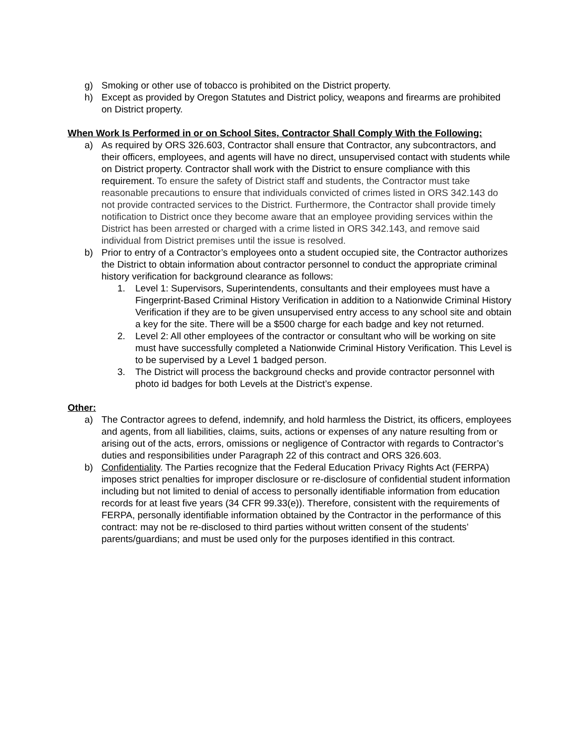g) Smoking or other use of tobacco is prohibited on the District property.
h) Except as provided by Oregon Statutes and District policy, weapons and firearms are prohibited on District property.
When Work Is Performed in or on School Sites, Contractor Shall Comply With the Following:
a) As required by ORS 326.603, Contractor shall ensure that Contractor, any subcontractors, and their officers, employees, and agents will have no direct, unsupervised contact with students while on District property. Contractor shall work with the District to ensure compliance with this requirement. To ensure the safety of District staff and students, the Contractor must take reasonable precautions to ensure that individuals convicted of crimes listed in ORS 342.143 do not provide contracted services to the District. Furthermore, the Contractor shall provide timely notification to District once they become aware that an employee providing services within the District has been arrested or charged with a crime listed in ORS 342.143, and remove said individual from District premises until the issue is resolved.
b) Prior to entry of a Contractor’s employees onto a student occupied site, the Contractor authorizes the District to obtain information about contractor personnel to conduct the appropriate criminal history verification for background clearance as follows:
1. Level 1: Supervisors, Superintendents, consultants and their employees must have a Fingerprint-Based Criminal History Verification in addition to a Nationwide Criminal History Verification if they are to be given unsupervised entry access to any school site and obtain a key for the site. There will be a $500 charge for each badge and key not returned.
2. Level 2: All other employees of the contractor or consultant who will be working on site must have successfully completed a Nationwide Criminal History Verification. This Level is to be supervised by a Level 1 badged person.
3. The District will process the background checks and provide contractor personnel with photo id badges for both Levels at the District’s expense.
Other:
a) The Contractor agrees to defend, indemnify, and hold harmless the District, its officers, employees and agents, from all liabilities, claims, suits, actions or expenses of any nature resulting from or arising out of the acts, errors, omissions or negligence of Contractor with regards to Contractor’s duties and responsibilities under Paragraph 22 of this contract and ORS 326.603.
b) Confidentiality. The Parties recognize that the Federal Education Privacy Rights Act (FERPA) imposes strict penalties for improper disclosure or re-disclosure of confidential student information including but not limited to denial of access to personally identifiable information from education records for at least five years (34 CFR 99.33(e)). Therefore, consistent with the requirements of FERPA, personally identifiable information obtained by the Contractor in the performance of this contract: may not be re-disclosed to third parties without written consent of the students’ parents/guardians; and must be used only for the purposes identified in this contract.